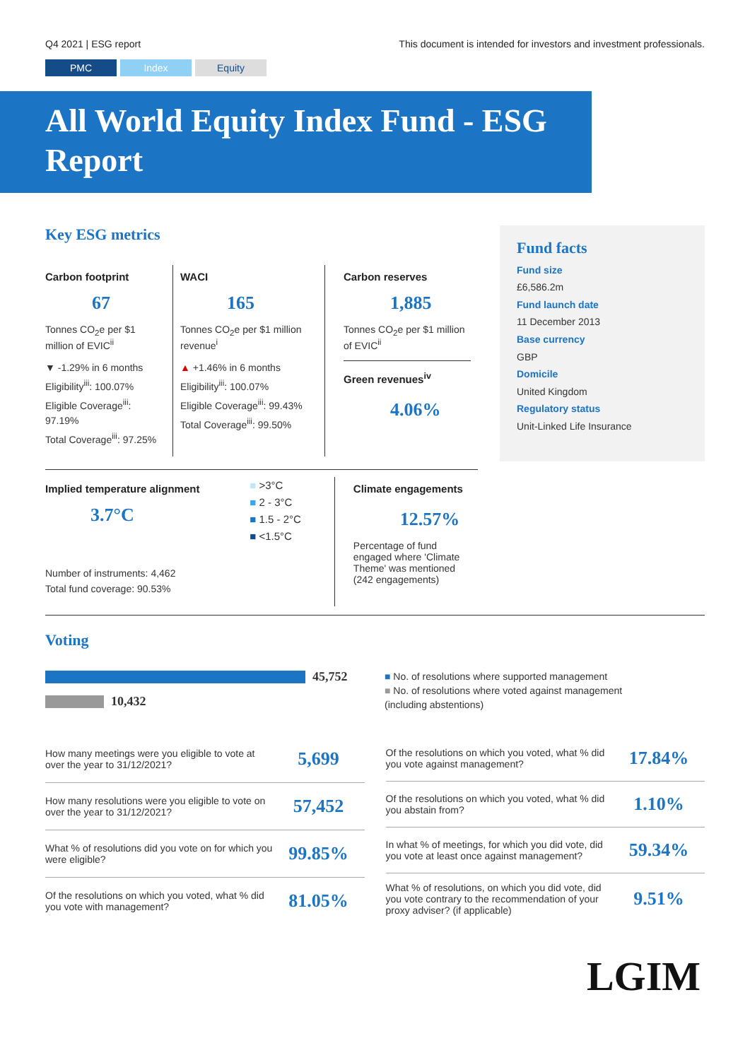Q4 2021 | ESG report This document is intended for investors and investment professionals.
PMC Index Equity
All World Equity Index Fund - ESG Report
Key ESG metrics
Carbon footprint
67
Tonnes CO<sub>2</sub>e per $1 million of EVIC<sup>ii</sup>
▼ -1.29% in 6 months
Eligibility<sup>iii</sup>: 100.07%
Eligible Coverage<sup>iii</sup>: 97.19%
Total Coverage<sup>iii</sup>: 97.25%
WACI
165
Tonnes CO<sub>2</sub>e per $1 million revenue<sup>i</sup>
▲ +1.46% in 6 months
Eligibility<sup>iii</sup>: 100.07%
Eligible Coverage<sup>iii</sup>: 99.43%
Total Coverage<sup>iii</sup>: 99.50%
Carbon reserves
1,885
Tonnes CO<sub>2</sub>e per $1 million of EVIC<sup>ii</sup>
Green revenues<sup>iv</sup>
4.06%
Implied temperature alignment
3.7°C
Number of instruments: 4,462
Total fund coverage: 90.53%
■ >3°C
■ 2 - 3°C
■ 1.5 - 2°C
■ <1.5°C
Climate engagements
12.57%
Percentage of fund engaged where 'Climate Theme' was mentioned
(242 engagements)
Fund facts
Fund size
£6,586.2m
Fund launch date
11 December 2013
Base currency
GBP
Domicile
United Kingdom
Regulatory status
Unit-Linked Life Insurance
Voting
45,752
10,432
■ No. of resolutions where supported management
■ No. of resolutions where voted against management
(including abstentions)
| How many meetings were you eligible to vote at over the year to 31/12/2021? | 5,699 |
| How many resolutions were you eligible to vote on over the year to 31/12/2021? | 57,452 |
| What % of resolutions did you vote on for which you were eligible? | 99.85% |
| Of the resolutions on which you voted, what % did you vote with management? | 81.05% |
| Of the resolutions on which you voted, what % did you vote against management? | 17.84% |
| Of the resolutions on which you voted, what % did you abstain from? | 1.10% |
| In what % of meetings, for which you did vote, did you vote at least once against management? | 59.34% |
| What % of resolutions, on which you did vote, did you vote contrary to the recommendation of your proxy adviser? (if applicable) | 9.51% |
LGIM